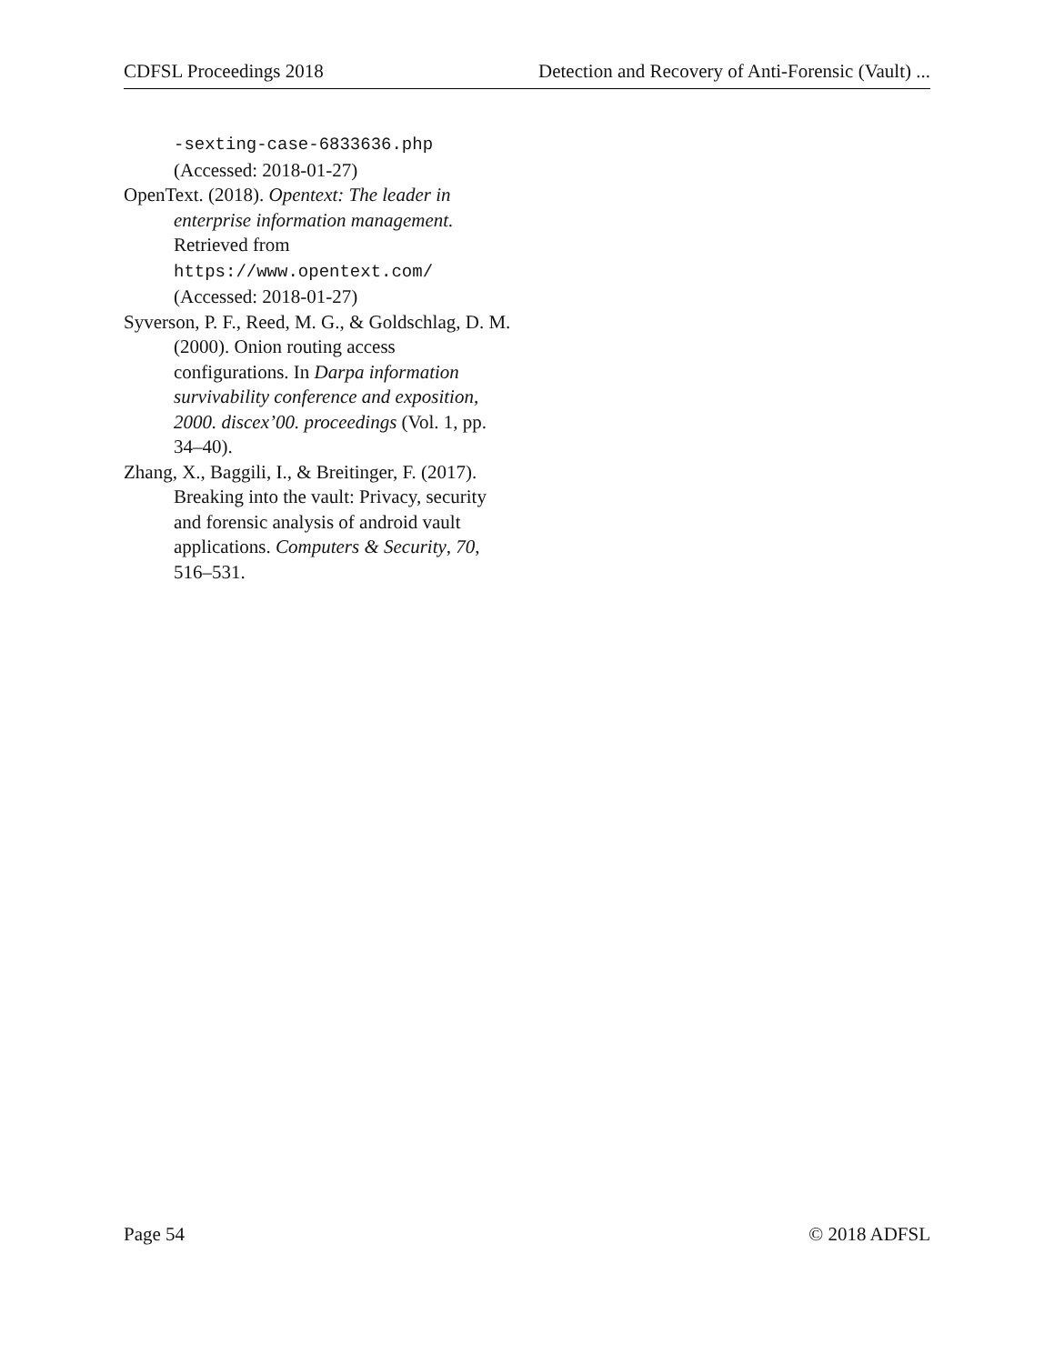CDFSL Proceedings 2018 Detection and Recovery of Anti-Forensic (Vault) ...
-sexting-case-6833636.php
(Accessed: 2018-01-27)
OpenText. (2018). Opentext: The leader in enterprise information management. Retrieved from
https://www.opentext.com/
(Accessed: 2018-01-27)
Syverson, P. F., Reed, M. G., & Goldschlag, D. M. (2000). Onion routing access configurations. In Darpa information survivability conference and exposition, 2000. discex’00. proceedings (Vol. 1, pp. 34–40).
Zhang, X., Baggili, I., & Breitinger, F. (2017). Breaking into the vault: Privacy, security and forensic analysis of android vault applications. Computers & Security, 70, 516–531.
Page 54 © 2018 ADFSL